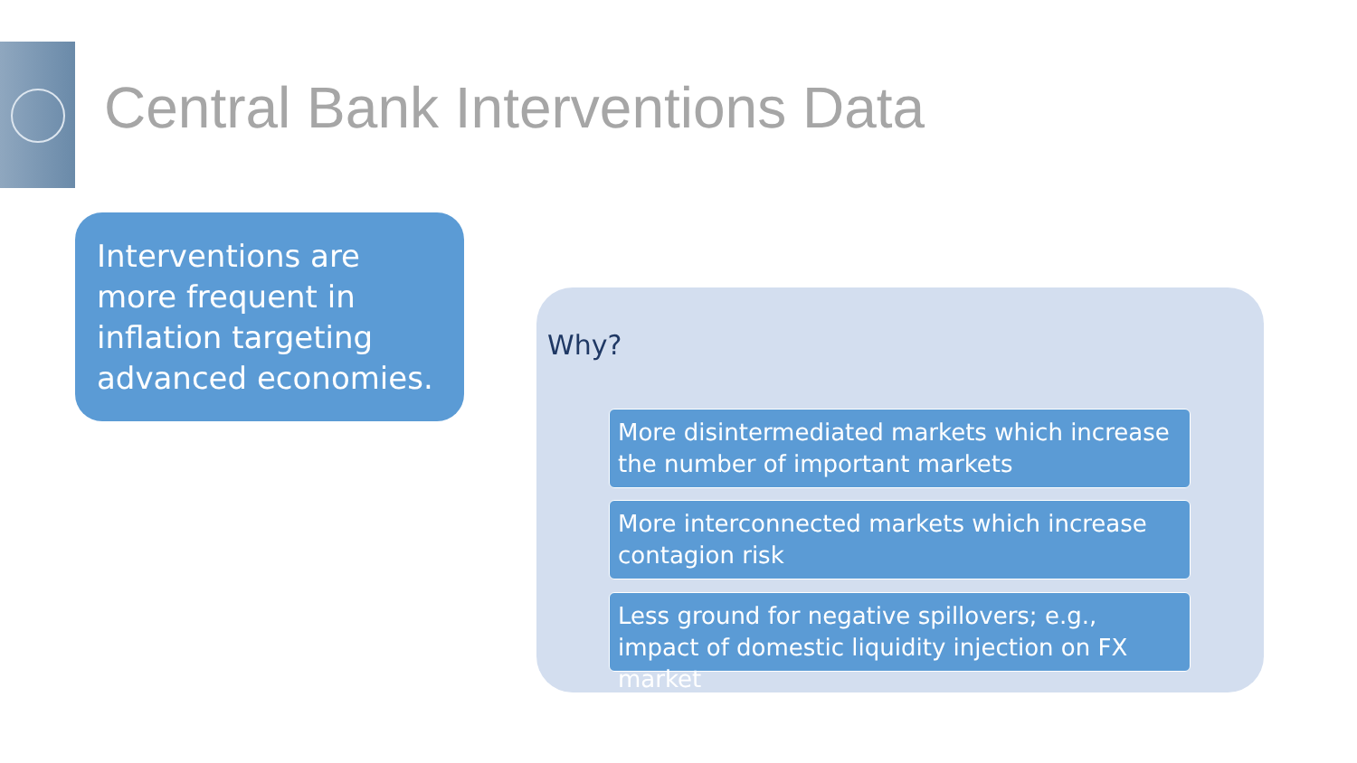Central Bank Interventions Data
Interventions are more frequent in inflation targeting advanced economies.
Why?
More disintermediated markets which increase the number of important markets
More interconnected markets which increase contagion risk
Less ground for negative spillovers; e.g., impact of domestic liquidity injection on FX market